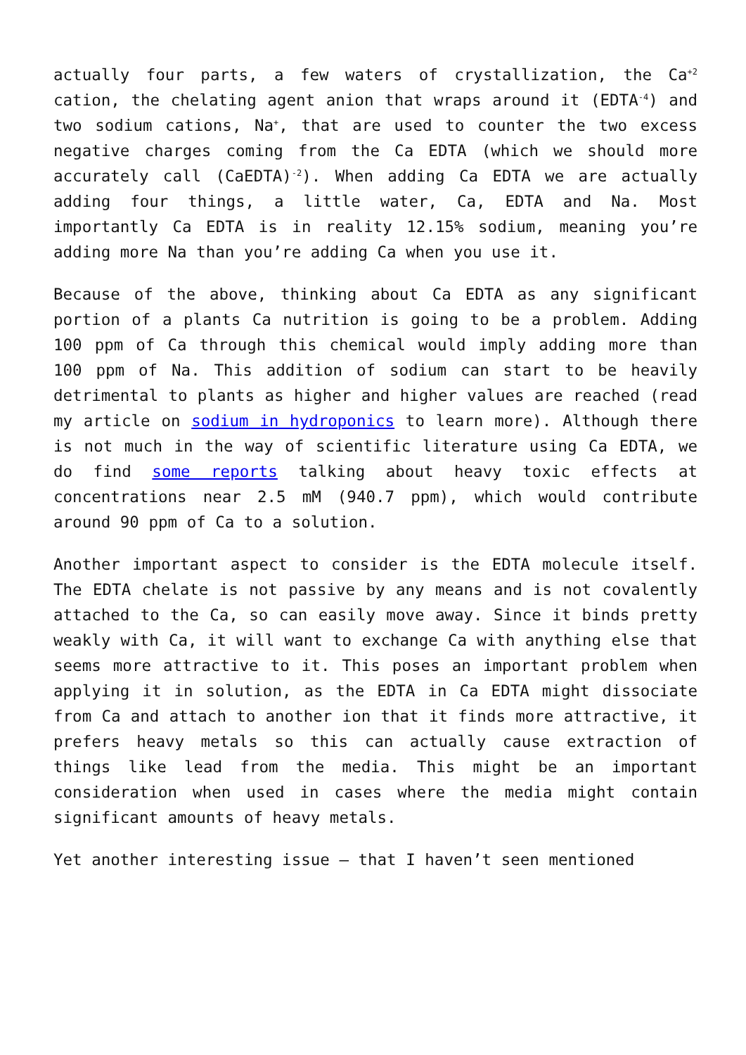actually four parts, a few waters of crystallization, the Ca<sup>+2</sup> cation, the chelating agent anion that wraps around it (EDTA<sup>-4</sup>) and two sodium cations, Na<sup>+</sup>, that are used to counter the two excess negative charges coming from the Ca EDTA (which we should more accurately call (CaEDTA)<sup>-2</sup>). When adding Ca EDTA we are actually adding four things, a little water, Ca, EDTA and Na. Most importantly Ca EDTA is in reality 12.15% sodium, meaning you’re adding more Na than you’re adding Ca when you use it.
Because of the above, thinking about Ca EDTA as any significant portion of a plants Ca nutrition is going to be a problem. Adding 100 ppm of Ca through this chemical would imply adding more than 100 ppm of Na. This addition of sodium can start to be heavily detrimental to plants as higher and higher values are reached (read my article on sodium in hydroponics to learn more). Although there is not much in the way of scientific literature using Ca EDTA, we do find some reports talking about heavy toxic effects at concentrations near 2.5 mM (940.7 ppm), which would contribute around 90 ppm of Ca to a solution.
Another important aspect to consider is the EDTA molecule itself. The EDTA chelate is not passive by any means and is not covalently attached to the Ca, so can easily move away. Since it binds pretty weakly with Ca, it will want to exchange Ca with anything else that seems more attractive to it. This poses an important problem when applying it in solution, as the EDTA in Ca EDTA might dissociate from Ca and attach to another ion that it finds more attractive, it prefers heavy metals so this can actually cause extraction of things like lead from the media. This might be an important consideration when used in cases where the media might contain significant amounts of heavy metals.
Yet another interesting issue – that I haven’t seen mentioned